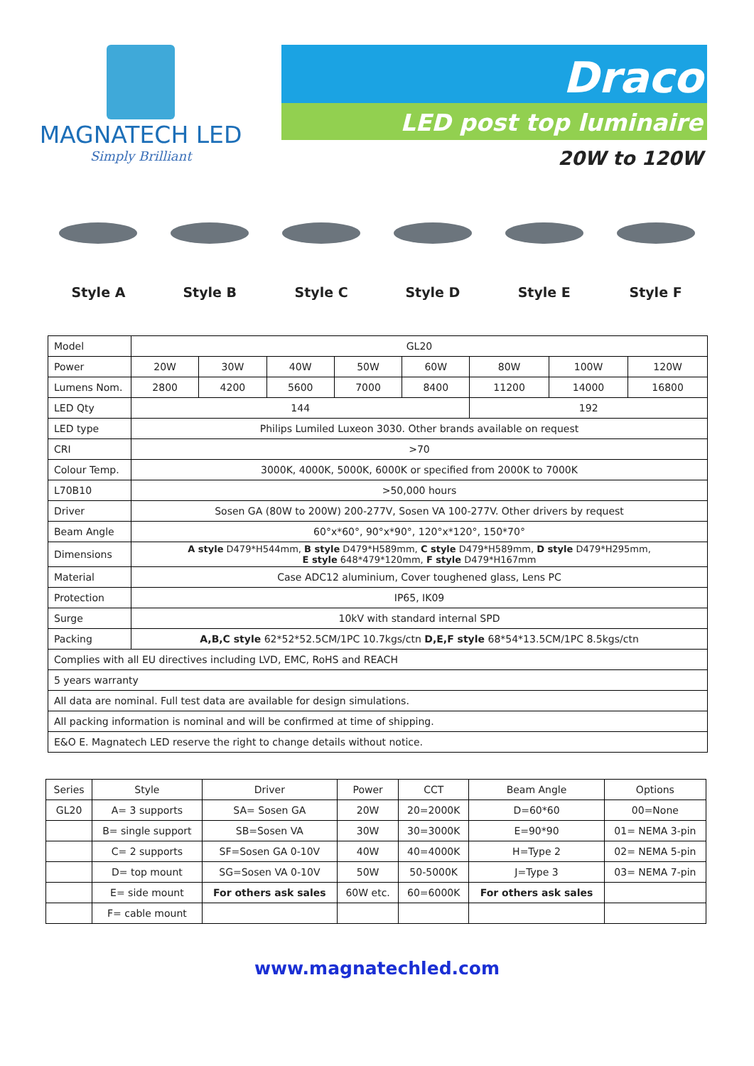MAGNATECH LED
Simply Brilliant
Draco
LED post top luminaire
20W to 120W
Style A Style B Style C Style D Style E Style F
| Model | GL20 | | | | | | | |
| Power | 20W | 30W | 40W | 50W | 60W | 80W | 100W | 120W |
| Lumens Nom. | 2800 | 4200 | 5600 | 7000 | 8400 | 11200 | 14000 | 16800 |
| LED Qty | 144 | | | | | 192 | | |
| LED type | Philips Lumiled Luxeon 3030. Other brands available on request | | | | | | | |
| CRI | >70 | | | | | | | |
| Colour Temp. | 3000K, 4000K, 5000K, 6000K or specified from 2000K to 7000K | | | | | | | |
| L70B10 | >50,000 hours | | | | | | | |
| Driver | Sosen GA (80W to 200W) 200-277V, Sosen VA 100-277V. Other drivers by request | | | | | | | |
| Beam Angle | 60°x*60°, 90°x*90°, 120°x*120°, 150*70° | | | | | | | |
| Dimensions | A style D479*H544mm, B style D479*H589mm, C style D479*H589mm, D style D479*H295mm, E style 648*479*120mm, F style D479*H167mm | | | | | | | |
| Material | Case ADC12 aluminium, Cover toughened glass, Lens PC | | | | | | | |
| Protection | IP65, IK09 | | | | | | | |
| Surge | 10kV with standard internal SPD | | | | | | | |
| Packing | A,B,C style 62*52*52.5CM/1PC 10.7kgs/ctn D,E,F style 68*54*13.5CM/1PC 8.5kgs/ctn | | | | | | | |
| Complies with all EU directives including LVD, EMC, RoHS and REACH | | | | | | | | |
| 5 years warranty | | | | | | | | |
| All data are nominal. Full test data are available for design simulations. | | | | | | | | |
| All packing information is nominal and will be confirmed at time of shipping. | | | | | | | | |
| E&O E. Magnatech LED reserve the right to change details without notice. | | | | | | | | |
| Series | Style | Driver | Power | CCT | Beam Angle | Options |
| --- | --- | --- | --- | --- | --- | --- |
| GL20 | A= 3 supports | SA= Sosen GA | 20W | 20=2000K | D=60*60 | 00=None |
| | B= single support | SB=Sosen VA | 30W | 30=3000K | E=90*90 | 01= NEMA 3-pin |
| | C= 2 supports | SF=Sosen GA 0-10V | 40W | 40=4000K | H=Type 2 | 02= NEMA 5-pin |
| | D= top mount | SG=Sosen VA 0-10V | 50W | 50-5000K | J=Type 3 | 03= NEMA 7-pin |
| | E= side mount | For others ask sales | 60W etc. | 60=6000K | For others ask sales | |
| | F= cable mount | | | | | |
www.magnatechled.com